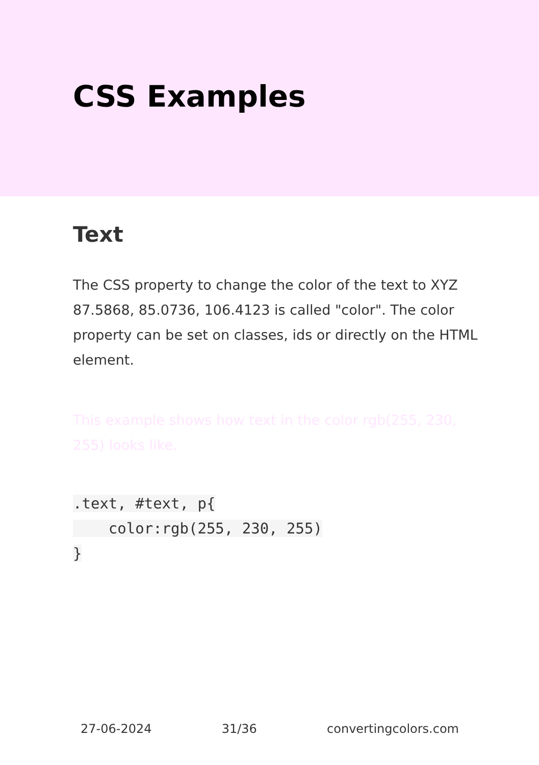CSS Examples
Text
The CSS property to change the color of the text to XYZ 87.5868, 85.0736, 106.4123 is called "color". The color property can be set on classes, ids or directly on the HTML element.
This example shows how text in the color rgb(255, 230, 255) looks like.
.text, #text, p{
    color:rgb(255, 230, 255)
}
27-06-2024 31/36 convertingcolors.com